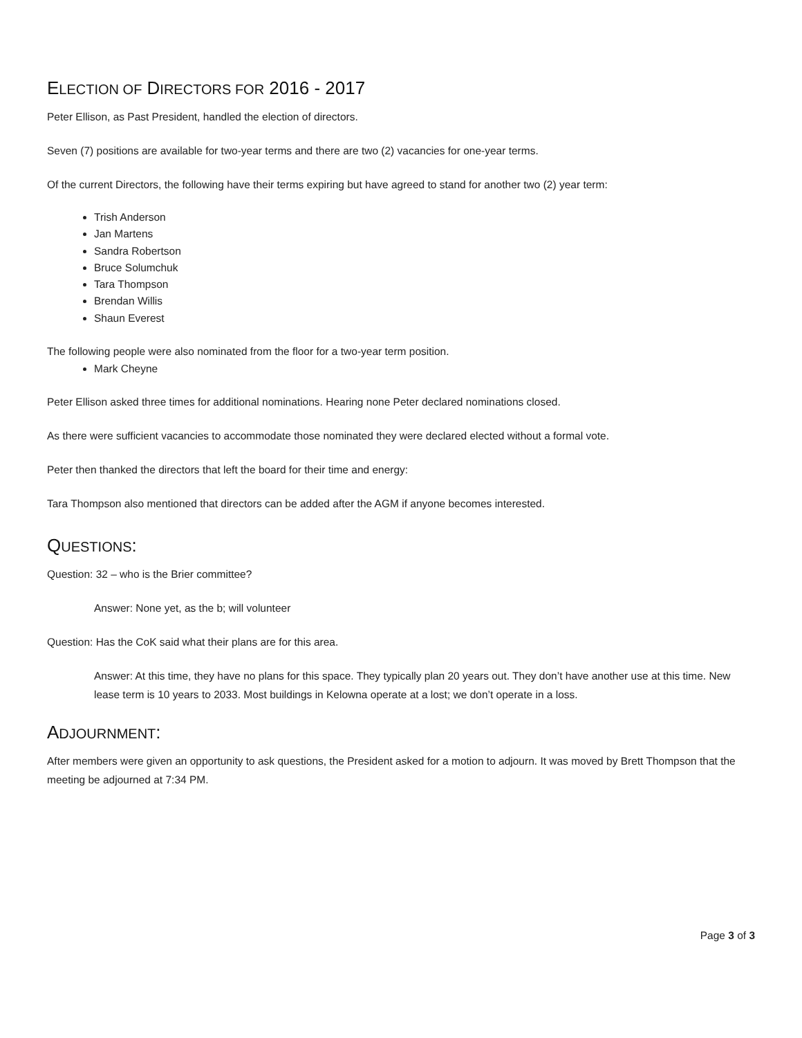ELECTION OF DIRECTORS FOR 2016 - 2017
Peter Ellison, as Past President, handled the election of directors.
Seven (7) positions are available for two-year terms and there are two (2) vacancies for one-year terms.
Of the current Directors, the following have their terms expiring but have agreed to stand for another two (2) year term:
Trish Anderson
Jan Martens
Sandra Robertson
Bruce Solumchuk
Tara Thompson
Brendan Willis
Shaun Everest
The following people were also nominated from the floor for a two-year term position.
Mark Cheyne
Peter Ellison asked three times for additional nominations. Hearing none Peter declared nominations closed.
As there were sufficient vacancies to accommodate those nominated they were declared elected without a formal vote.
Peter then thanked the directors that left the board for their time and energy:
Tara Thompson also mentioned that directors can be added after the AGM if anyone becomes interested.
QUESTIONS:
Question: 32 – who is the Brier committee?
Answer: None yet, as the b; will volunteer
Question: Has the CoK said what their plans are for this area.
Answer: At this time, they have no plans for this space. They typically plan 20 years out. They don’t have another use at this time. New lease term is 10 years to 2033. Most buildings in Kelowna operate at a lost; we don’t operate in a loss.
ADJOURNMENT:
After members were given an opportunity to ask questions, the President asked for a motion to adjourn. It was moved by Brett Thompson that the meeting be adjourned at 7:34 PM.
Page 3 of 3